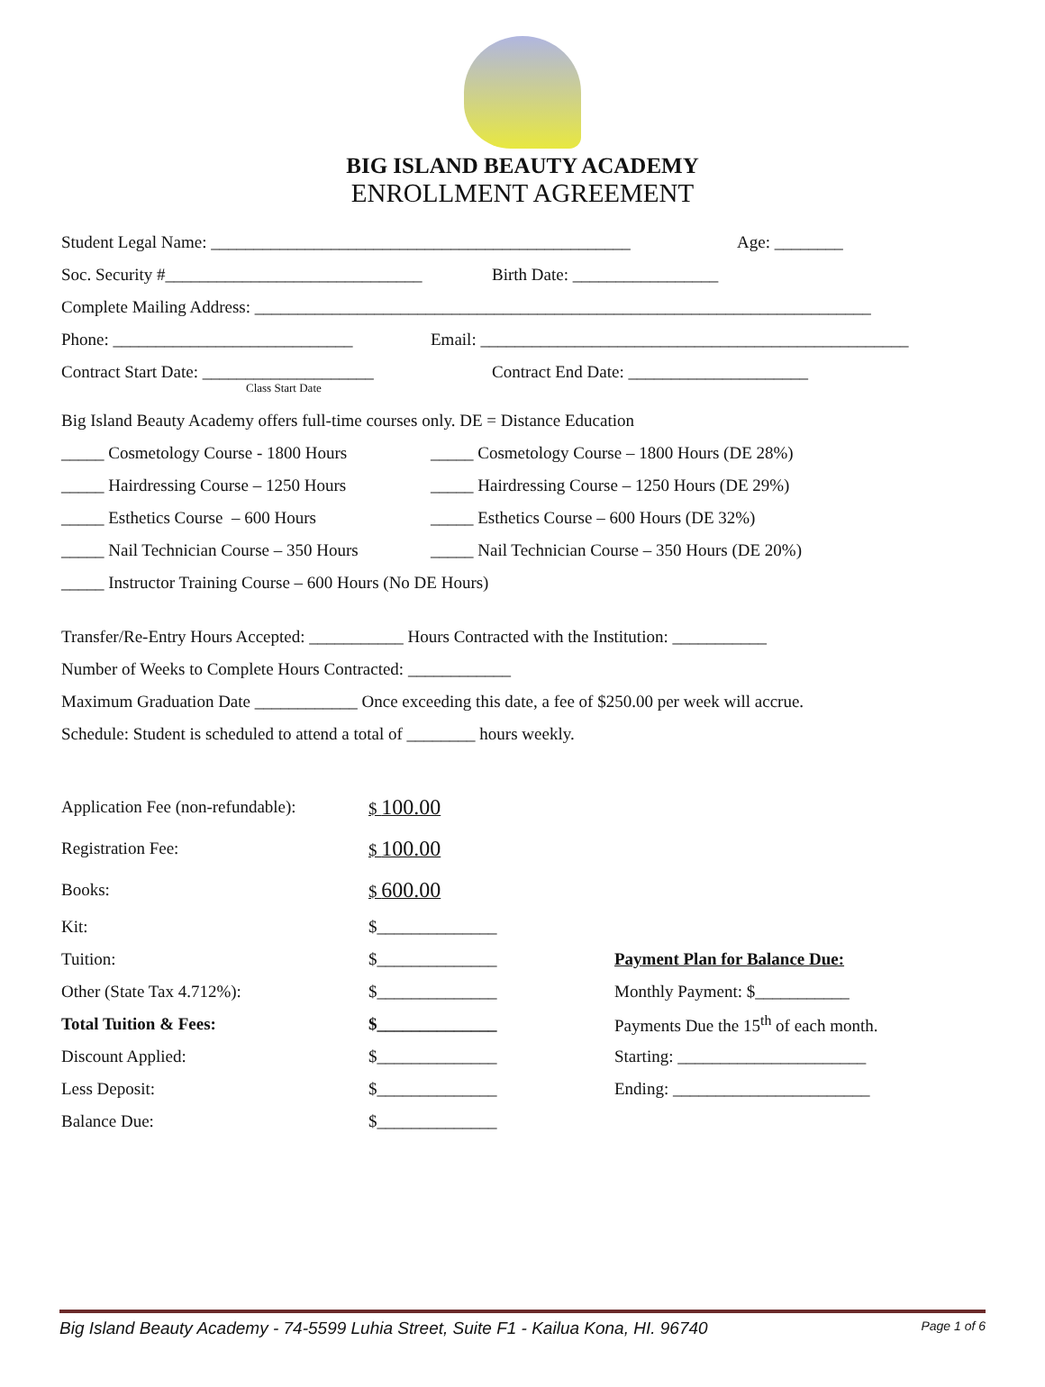BIG ISLAND BEAUTY ACADEMY
ENROLLMENT AGREEMENT
Student Legal Name: _________________________________________________ Age: ________
Soc. Security #______________________________ Birth Date: _________________
Complete Mailing Address: ________________________________________________________________________
Phone: ____________________________ Email: __________________________________________________
Contract Start Date: ____________________ Contract End Date: _____________________
Class Start Date
Big Island Beauty Academy offers full-time courses only. DE = Distance Education
_____ Cosmetology Course - 1800 Hours _____ Cosmetology Course – 1800 Hours (DE 28%)
_____ Hairdressing Course – 1250 Hours _____ Hairdressing Course – 1250 Hours (DE 29%)
_____ Esthetics Course – 600 Hours _____ Esthetics Course – 600 Hours (DE 32%)
_____ Nail Technician Course – 350 Hours _____ Nail Technician Course – 350 Hours (DE 20%)
_____ Instructor Training Course – 600 Hours (No DE Hours)
Transfer/Re-Entry Hours Accepted: ___________ Hours Contracted with the Institution: ___________
Number of Weeks to Complete Hours Contracted: ____________
Maximum Graduation Date ____________ Once exceeding this date, a fee of $250.00 per week will accrue.
Schedule: Student is scheduled to attend a total of ________ hours weekly.
| Application Fee (non-refundable): | $ 100.00 | |
| Registration Fee: | $ 100.00 | |
| Books: | $ 600.00 | |
| Kit: | $______________ | |
| Tuition: | $______________ | Payment Plan for Balance Due: |
| Other (State Tax 4.712%): | $______________ | Monthly Payment: $___________ |
| Total Tuition & Fees: | $______________ | Payments Due the 15<sup>th</sup> of each month. |
| Discount Applied: | $______________ | Starting: ______________________ |
| Less Deposit: | $______________ | Ending: _______________________ |
| Balance Due: | $______________ | |
Big Island Beauty Academy - 74-5599 Luhia Street, Suite F1 - Kailua Kona, HI. 96740 Page 1 of 6